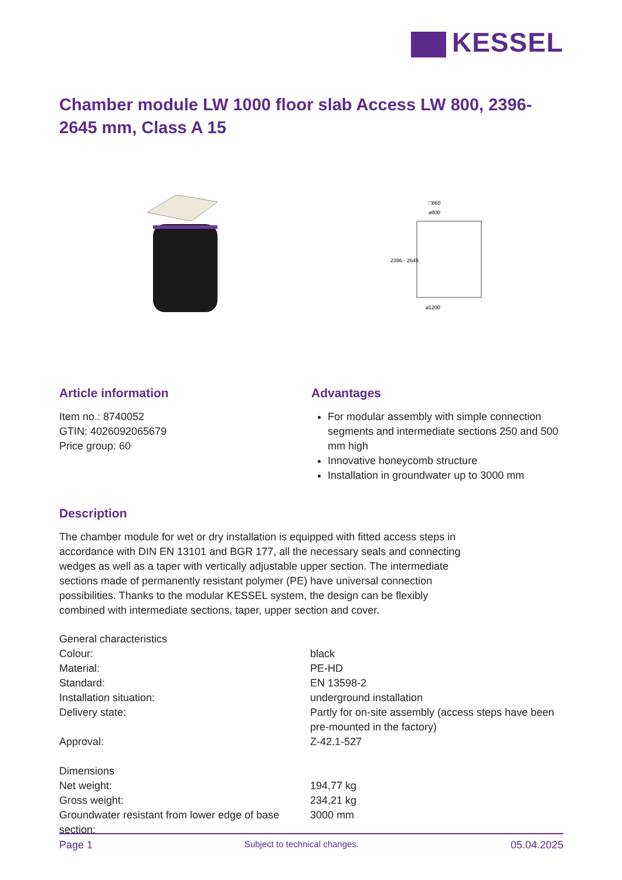KESSEL
Chamber module LW 1000 floor slab Access LW 800, 2396-2645 mm, Class A 15
□860
⌀800
⌀1200
2396 - 2645
Article information
Item no.: 8740052
GTIN: 4026092065679
Price group: 60
Advantages
For modular assembly with simple connection segments and intermediate sections 250 and 500 mm high
Innovative honeycomb structure
Installation in groundwater up to 3000 mm
Description
The chamber module for wet or dry installation is equipped with fitted access steps in accordance with DIN EN 13101 and BGR 177, all the necessary seals and connecting wedges as well as a taper with vertically adjustable upper section. The intermediate sections made of permanently resistant polymer (PE) have universal connection possibilities. Thanks to the modular KESSEL system, the design can be flexibly combined with intermediate sections, taper, upper section and cover.
| General characteristics | |
| Colour: | black |
| Material: | PE-HD |
| Standard: | EN 13598-2 |
| Installation situation: | underground installation |
| Delivery state: | Partly for on-site assembly (access steps have been pre-mounted in the factory) |
| Approval: | Z-42.1-527 |
| Dimensions | |
| Net weight: | 194,77 kg |
| Gross weight: | 234,21 kg |
| Groundwater resistant from lower edge of base section: | 3000 mm |
Page 1 Subject to technical changes. 05.04.2025